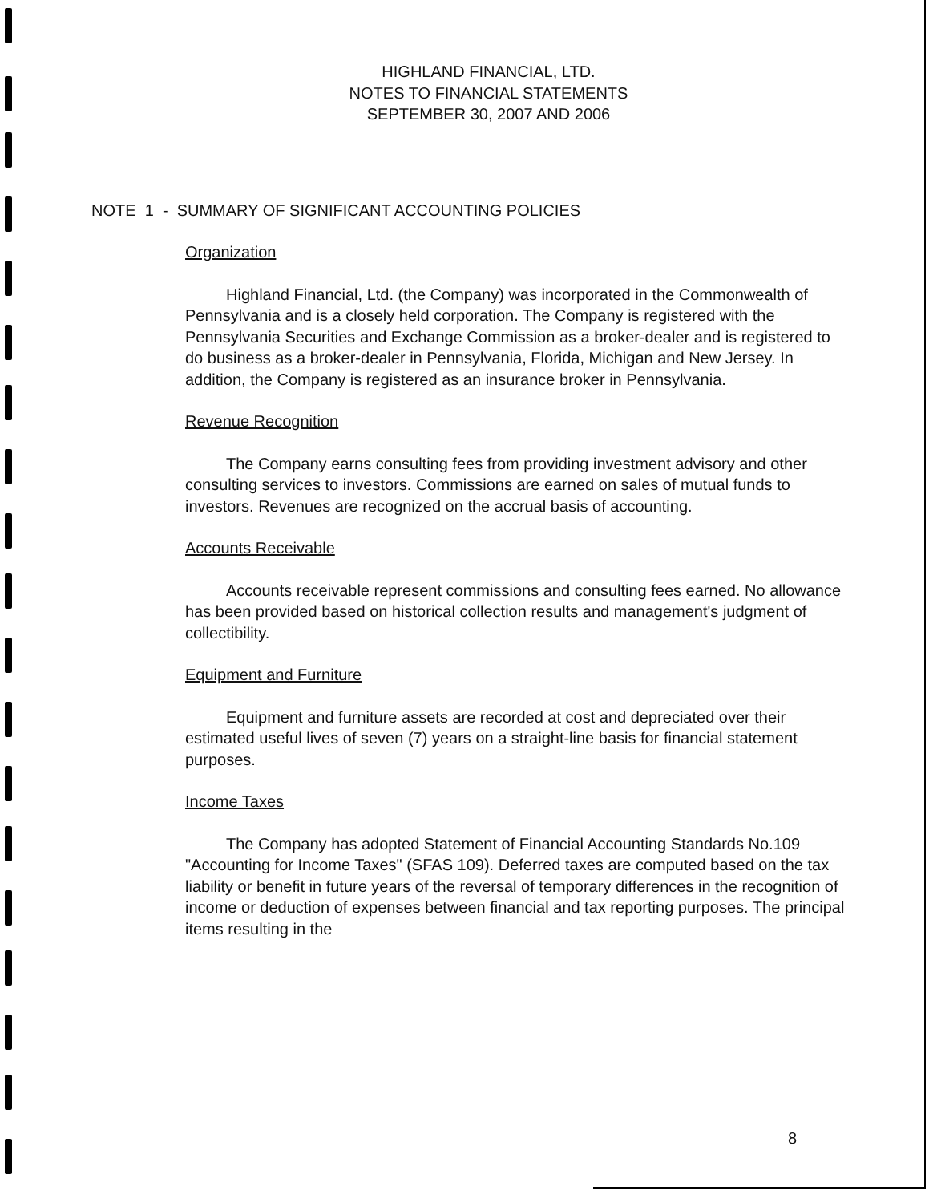HIGHLAND FINANCIAL, LTD.
NOTES TO FINANCIAL STATEMENTS
SEPTEMBER 30, 2007 AND 2006
NOTE 1 - SUMMARY OF SIGNIFICANT ACCOUNTING POLICIES
Organization
Highland Financial, Ltd. (the Company) was incorporated in the Commonwealth of Pennsylvania and is a closely held corporation. The Company is registered with the Pennsylvania Securities and Exchange Commission as a broker-dealer and is registered to do business as a broker-dealer in Pennsylvania, Florida, Michigan and New Jersey. In addition, the Company is registered as an insurance broker in Pennsylvania.
Revenue Recognition
The Company earns consulting fees from providing investment advisory and other consulting services to investors. Commissions are earned on sales of mutual funds to investors. Revenues are recognized on the accrual basis of accounting.
Accounts Receivable
Accounts receivable represent commissions and consulting fees earned. No allowance has been provided based on historical collection results and management's judgment of collectibility.
Equipment and Furniture
Equipment and furniture assets are recorded at cost and depreciated over their estimated useful lives of seven (7) years on a straight-line basis for financial statement purposes.
Income Taxes
The Company has adopted Statement of Financial Accounting Standards No.109 "Accounting for Income Taxes" (SFAS 109). Deferred taxes are computed based on the tax liability or benefit in future years of the reversal of temporary differences in the recognition of income or deduction of expenses between financial and tax reporting purposes. The principal items resulting in the
8